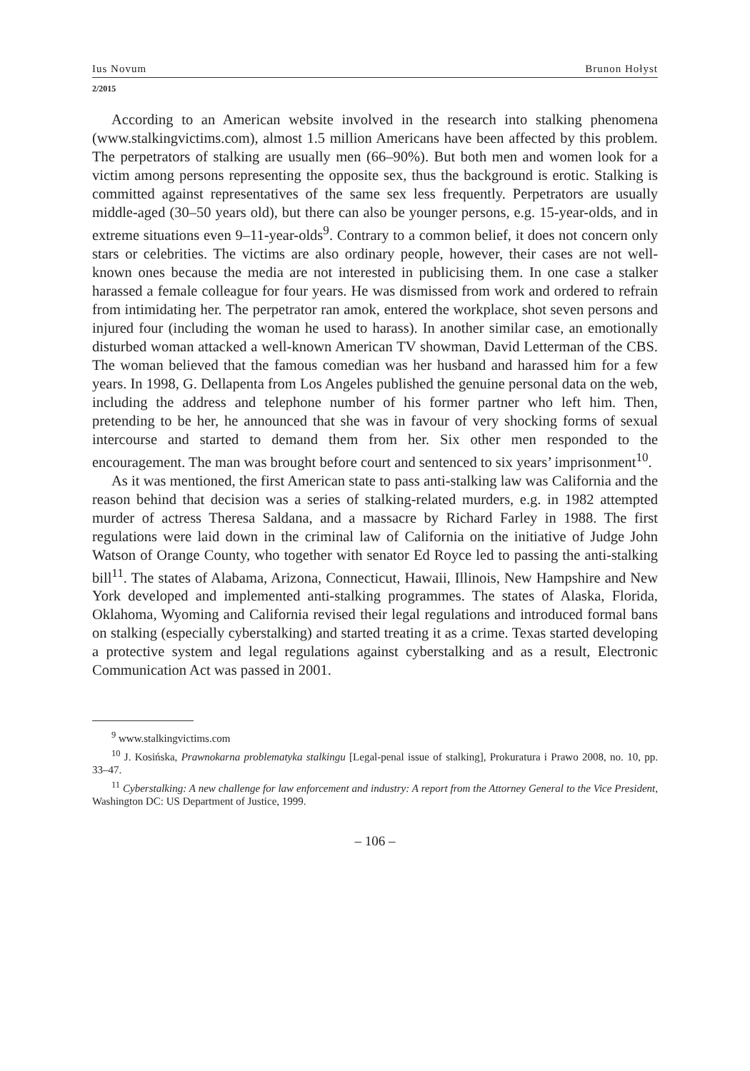Ius Novum Brunon Hołyst
2/2015
According to an American website involved in the research into stalking phenomena (www.stalkingvictims.com), almost 1.5 million Americans have been affected by this problem. The perpetrators of stalking are usually men (66–90%). But both men and women look for a victim among persons representing the opposite sex, thus the background is erotic. Stalking is committed against representatives of the same sex less frequently. Perpetrators are usually middle-aged (30–50 years old), but there can also be younger persons, e.g. 15-year-olds, and in extreme situations even 9–11-year-olds<sup>9</sup>. Contrary to a common belief, it does not concern only stars or celebrities. The victims are also ordinary people, however, their cases are not well-known ones because the media are not interested in publicising them. In one case a stalker harassed a female colleague for four years. He was dismissed from work and ordered to refrain from intimidating her. The perpetrator ran amok, entered the workplace, shot seven persons and injured four (including the woman he used to harass). In another similar case, an emotionally disturbed woman attacked a well-known American TV showman, David Letterman of the CBS. The woman believed that the famous comedian was her husband and harassed him for a few years. In 1998, G. Dellapenta from Los Angeles published the genuine personal data on the web, including the address and telephone number of his former partner who left him. Then, pretending to be her, he announced that she was in favour of very shocking forms of sexual intercourse and started to demand them from her. Six other men responded to the encouragement. The man was brought before court and sentenced to six years’ imprisonment<sup>10</sup>.
As it was mentioned, the first American state to pass anti-stalking law was California and the reason behind that decision was a series of stalking-related murders, e.g. in 1982 attempted murder of actress Theresa Saldana, and a massacre by Richard Farley in 1988. The first regulations were laid down in the criminal law of California on the initiative of Judge John Watson of Orange County, who together with senator Ed Royce led to passing the anti-stalking bill<sup>11</sup>. The states of Alabama, Arizona, Connecticut, Hawaii, Illinois, New Hampshire and New York developed and implemented anti-stalking programmes. The states of Alaska, Florida, Oklahoma, Wyoming and California revised their legal regulations and introduced formal bans on stalking (especially cyberstalking) and started treating it as a crime. Texas started developing a protective system and legal regulations against cyberstalking and as a result, Electronic Communication Act was passed in 2001.
<sup>9</sup> www.stalkingvictims.com
<sup>10</sup> J. Kosińska, Prawnokarna problematyka stalkingu [Legal-penal issue of stalking], Prokuratura i Prawo 2008, no. 10, pp. 33–47.
<sup>11</sup> Cyberstalking: A new challenge for law enforcement and industry: A report from the Attorney General to the Vice President, Washington DC: US Department of Justice, 1999.
– 106 –